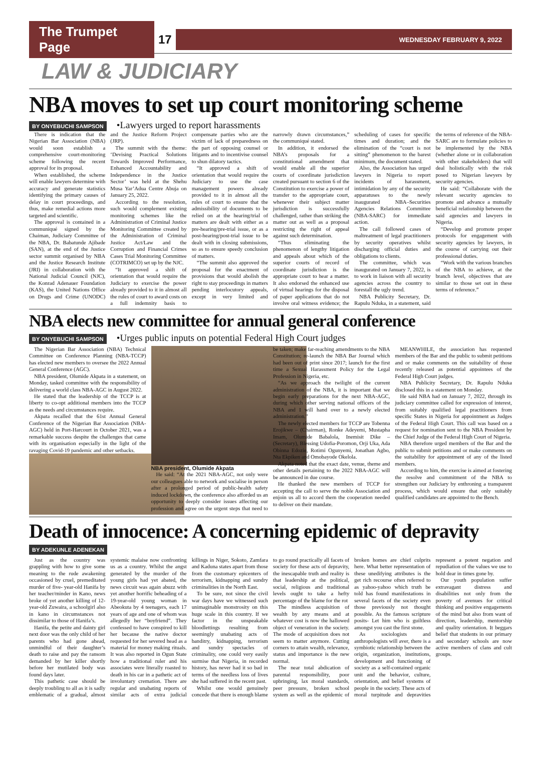The Trumpet Page 17 WEDNESDAY FEBRUARY 9, 2022
LAW & JUDICIARY
NBA moves to set up court monitoring scheme
BY ONYEBUCHI SAMPSON •Lawyers urged to report harassments
There is indication that the Nigerian Bar Association (NBA) would soon establish a comprehensive court-monitoring scheme following the recent approval for its proposal.
When established, the scheme will enable lawyers determine with accuracy and generate statistics identifying the primary causes of delay in court proceedings, and thus, make remedial actions more targeted and scientific.
The approval is contained in a communiqué signed by the Chaiman, Judiciary Committee of the NBA, Dr. Babatunde Ajibade (SAN), at the end of the Justice sector summit organised by NBA and the Justice Research Institute (JRI) in collaboration with the National Judicial Council (NJC), the Konrad Adenauer Foundation (KAS), the United Nations Office on Drugs and Crime (UNODC) and the Justice Reform Project (JRP).
The summit with the theme: ‘Devising Practical Solutions Towards Improved Performance, Enhanced Accountability and Independence in the Justice Sector’ was held at the Shehu Musa Yar’Adua Centre Abuja on January 25, 2022.
According to the resolution, such would complement existing monitoring schemes like the Administration of Criminal Justice Monitoring Committee created by the Administration of Criminal Justice Act/Law and the Corruption and Financial Crimes Cases Trial Monitoring Committee (COTRIMCO) set up by the NJC.
“It approved a shift of orientation that would require the Judiciary to exercise the power already provided to it in almost all the rules of court to award costs on a full indemnity basis to compensate parties who are the victim of lack of preparedness on the part of opposing counsel or litigants and to incentivise counsel to shun dilatory tactics.
“It approved a shift of orientation that would require the Judiciary to use the case management powers already provided to it in almost all the rules of court to ensure that the admissibility of documents to be relied on at the hearing/trial of matters are dealt with either as a pre-hearing/pre-trial issue, or as a post-hearing/post-trial issue to be dealt with in closing submissions, so as to ensure speedy conclusion of matters.
“The summit also approved the proposal for the enactment of provisions that would abolish the right to stay proceedings in matters pending interlocutory appeals, except in very limited and narrowly drawn circumstances,” the communiqué stated.
In addition, it endorsed the NBA’s proposals for a constitutional amendment that would enable all the superior courts of coordinate jurisdiction created pursuant to section 6 of the Constitution to exercise a power of transfer to the appropriate court, whenever their subject matter jurisdiction is successfully challenged, rather than striking the matter out as well as a proposal restricting the right of appeal against such determination.
“Thus eliminating the phenomenon of lengthy litigation and appeals about which of the superior courts of record of coordinate jurisdiction is the appropriate court to hear a matter. It also endorsed the enhanced use of virtual hearings for the disposal of paper applications that do not involve oral witness evidence; the scheduling of cases for specific times and duration; and the elimination of the “court is not sitting” phenomenon to the barest minimum, the document stated.
Also, the Association has urged lawyers in Nigeria to report incidents of harassment, intimidation by any of the security apparatuses to the newly inaugurated NBA–Securities Agencies Relations Committee (NBA-SARC) for immediate action.
The call followed cases of maltreatment of legal practitioners by security operatives whilst discharging official duties and obligations to clients.
The committee, which was inaugurated on January 7, 2022, is to work in liaison with all security agencies across the country to forestall the ugly trend.
NBA Publicity Secretary, Dr. Rapulu Nduka, in a statement, said the terms of reference of the NBA-SARC are to formulate policies to be implemented by the NBA (whether alone or in collaboration with other stakeholders) that will deal holistically with the risk posed to Nigerian lawyers by security agencies.
He said: “Collaborate with the relevant security agencies to promote and advance a mutually beneficial relationship between the said agencies and lawyers in Nigeria.
“Develop and promote proper protocols for engagement with security agencies by lawyers, in the course of carrying out their professional duties.
“Work with the various branches of the NBA to achieve, at the branch level, objectives that are similar to those set out in these terms of reference.”
NBA elects new committee for annual general conference
BY ONYEBUCHI SAMPSON •Urges public inputs on potential Federal High Court judges
The Nigerian Bar Association (NBA) Technical Committee on Conference Planning (NBA-TCCP) has elected new members to oversee the 2022 Annual General Conference (AGC).
NBA president, Olumide Akpata in a statement, on Monday, tasked committee with the responsibility of delivering a world class NBA-AGC in August 2022.
He stated that the leadership of the TCCP is at liberty to co-opt additional members into the TCCP as the needs and circumstances require.
Akpata recalled that the 61st Annual General Conference of the Nigerian Bar Association (NBA-AGC) held in Port-Harcourt in October 2021, was a remarkable success despite the challenges that came with its organisation especially in the light of the ravaging Covid-19 pandemic and other setbacks.
NBA president, Olumide Akpata
He said: “At the 2021 NBA-AGC, not only were our colleagues able to network and socialise in person after a prolonged period of public-health safety induced lockdown, the conference also afforded us an opportunity to deeply consider issues affecting our profession and agree on the urgent steps that need to be taken; make far-reaching amendments to the NBA Constitution; re-launch the NBA Bar Journal which had been out of print since 2017; launch for the first time a Sexual Harassment Policy for the Legal Profession in Nigeria, etc.
“As we approach the twilight of the current administration of the NBA, it is important that we begin early preparations for the next NBA-AGC, during which other serving national officers of the NBA and I will hand over to a newly elected administration.”
The newly elected members for TCCP are Tobenna Erojikwe – (Chairman), Ronke Adeyemi, Mustapha Imam, Olumide Babalola, Inemisit Dike – (Secretary), Blessing Udofia-Poromon, Orji Uka, Ada Obinna Edozie, Rotimi Ogunyemi, Jonathan Agbo, Nta Ekpiken and Omobayode Okelola.
Akpata noted that the exact date, venue, theme and other details pertaining to the 2022 NBA-AGC will be announced in due course.
He thanked the new members of TCCP for accepting the call to serve the noble Association and enjoin us all to accord them the cooperation needed to deliver on their mandate.
MEANWHILE, the association has requested members of the Bar and the public to submit petitions and or make comments on the suitability of those recently released as potential appointees of the Federal High Court judges.
NBA Publicity Secretary, Dr. Rapulu Nduka disclosed this in a statement on Monday.
He said NBA had on January 7, 2022, through its judiciary committee called for expression of interest, from suitably qualified legal practitioners from specific States in Nigeria for appointment as Judges of the Federal High Court. This call was based on a request for nomination sent to the NBA President by the Chief Judge of the Federal High Court of Nigeria.
NBA therefore urged members of the Bar and the public to submit petitions and or make comments on the suitability for appointment of any of the listed members.
According to him, the exercise is aimed at fostering the resolve and commitment of the NBA to strengthen our Judiciary by enthroning a transparent process, which would ensure that only suitably qualified candidates are appointed to the Bench.
Death of innocence: A concerning epidemic of depravity
BY ADEKUNLE ADENEKAN
Just as the country was grappling with how to give some meaning to the rude awakening occasioned by cruel, premeditated murder of five- year-old Hanifa by her teacher/minder in Kano, news broke of yet another killing of 12-year-old Zuwaira, a schoolgirl also in kano in circumstances not dissimilar to those of Hanifa’s.
Hanifa, the petite and dainty girl next door was the only child of her parents who had gone ahead, unmindful of their daughter’s death to raise and pay the ransom demanded by her killer shortly before her mutilated body was found days later.
This pathetic case should be deeply troubling to all as it is sadly emblematic of a gradual, almost systemic malaise now confronting us as a country. Whilst the angst generated by the murder of the young girls had yet abated, the news circuit was again abuzz with yet another horrific beheading of a 19-year-old young woman in Abeokuta by 4 teenagers, each 17 years of age and one of whom was allegedly her “boyfriend”. They confessed to have conspired to kill her because the native doctor requested for her severed head as a material for money making rituals. It was also reported in Ogun State how a traditional ruler and his associates were literally roasted to death in his car in a pathetic act of involuntary cremation. There are regular and unabating reports of similar acts of extra judicial killings in Niger, Sokoto, Zamfara and Kaduna states apart from those from the customary epicenters of terrorism, kidnapping and sundry criminalities in the North East.
To be sure, not since the civil war days have we witnessed such unimaginable monstrosity on this huge scale in this country. If we factor in the unspeakable bloodlettings resulting from seemingly unabating acts of banditry, kidnapping, terrorism and sundry spectacles of criminality, one could very easily surmise that Nigeria, in recorded history, has never had it so bad in terms of the needless loss of lives she had suffered in the recent past.
Whilst one would genuinely concede that there is enough blame to go round practically all facets of society for these acts of depravity, the inescapable truth and reality is that leadership at the political, social, religious and traditional levels ought to take a hefty percentage of the blame for the rot
The mindless acquisition of wealth by any means and at whatever cost is now the hallowed object of veneration in the society. The mode of acquisition does not seem to matter anymore. Cutting corners to attain wealth, relevance, status and importance is the new normal.
The near total abdication of parental responsibility, poor upbringing, lax moral standards, peer pressure, broken school system as well as the epidemic of broken homes are chief culprits here. What better representation of these unedifying attributes is the get rich recourse often referred to as yahoo-yahoo which truth be told has found manifestations in several facets of the society even those previously not thought possible. As the famous scripture posits- Let him who is guiltless amongst you cast the first stone.
As sociologists and anthropologists will aver, there is a symbiotic relationship between the origin, organization, institutions, development and functioning of society as a self-contained organic unit and the behavior, culture, orientation, and belief systems of people in the society. These acts of moral turpitude and depravities represent a potent negation and repudiation of the values we use to hold dear in times gone by.
Our youth population suffer extravagant distress and disabilities not only from the poverty of avenues for critical thinking and positive engagements of the mind but also from want of direction, leadership, mentorship and quality orientation. It beggars belief that students in our primary and secondary schools are now active members of clans and cult groups.